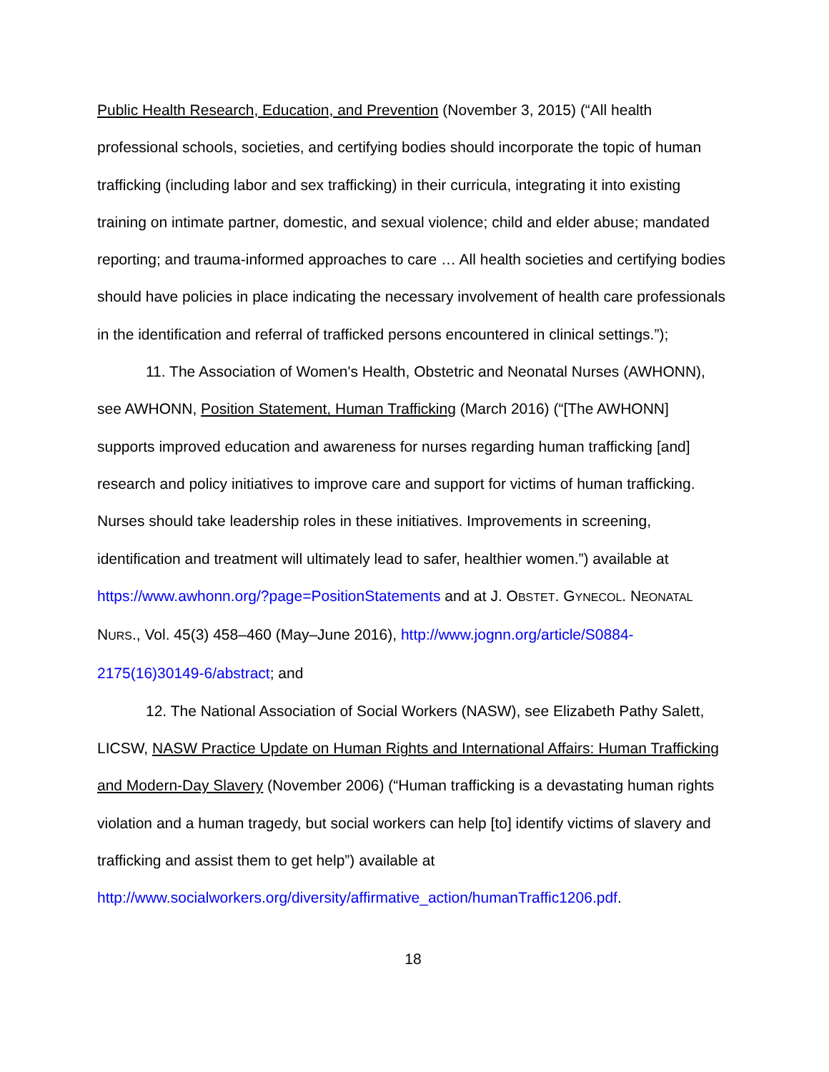Public Health Research, Education, and Prevention (November 3, 2015) (“All health professional schools, societies, and certifying bodies should incorporate the topic of human trafficking (including labor and sex trafficking) in their curricula, integrating it into existing training on intimate partner, domestic, and sexual violence; child and elder abuse; mandated reporting; and trauma-informed approaches to care … All health societies and certifying bodies should have policies in place indicating the necessary involvement of health care professionals in the identification and referral of trafficked persons encountered in clinical settings.”);
11. The Association of Women's Health, Obstetric and Neonatal Nurses (AWHONN), see AWHONN, Position Statement, Human Trafficking (March 2016) (“[The AWHONN] supports improved education and awareness for nurses regarding human trafficking [and] research and policy initiatives to improve care and support for victims of human trafficking. Nurses should take leadership roles in these initiatives. Improvements in screening, identification and treatment will ultimately lead to safer, healthier women.”) available at https://www.awhonn.org/?page=PositionStatements and at J. OBSTET. GYNECOL. NEONATAL NURS., Vol. 45(3) 458–460 (May–June 2016), http://www.jognn.org/article/S0884-2175(16)30149-6/abstract; and
12. The National Association of Social Workers (NASW), see Elizabeth Pathy Salett, LICSW, NASW Practice Update on Human Rights and International Affairs: Human Trafficking and Modern-Day Slavery (November 2006) (“Human trafficking is a devastating human rights violation and a human tragedy, but social workers can help [to] identify victims of slavery and trafficking and assist them to get help”) available at http://www.socialworkers.org/diversity/affirmative_action/humanTraffic1206.pdf.
18